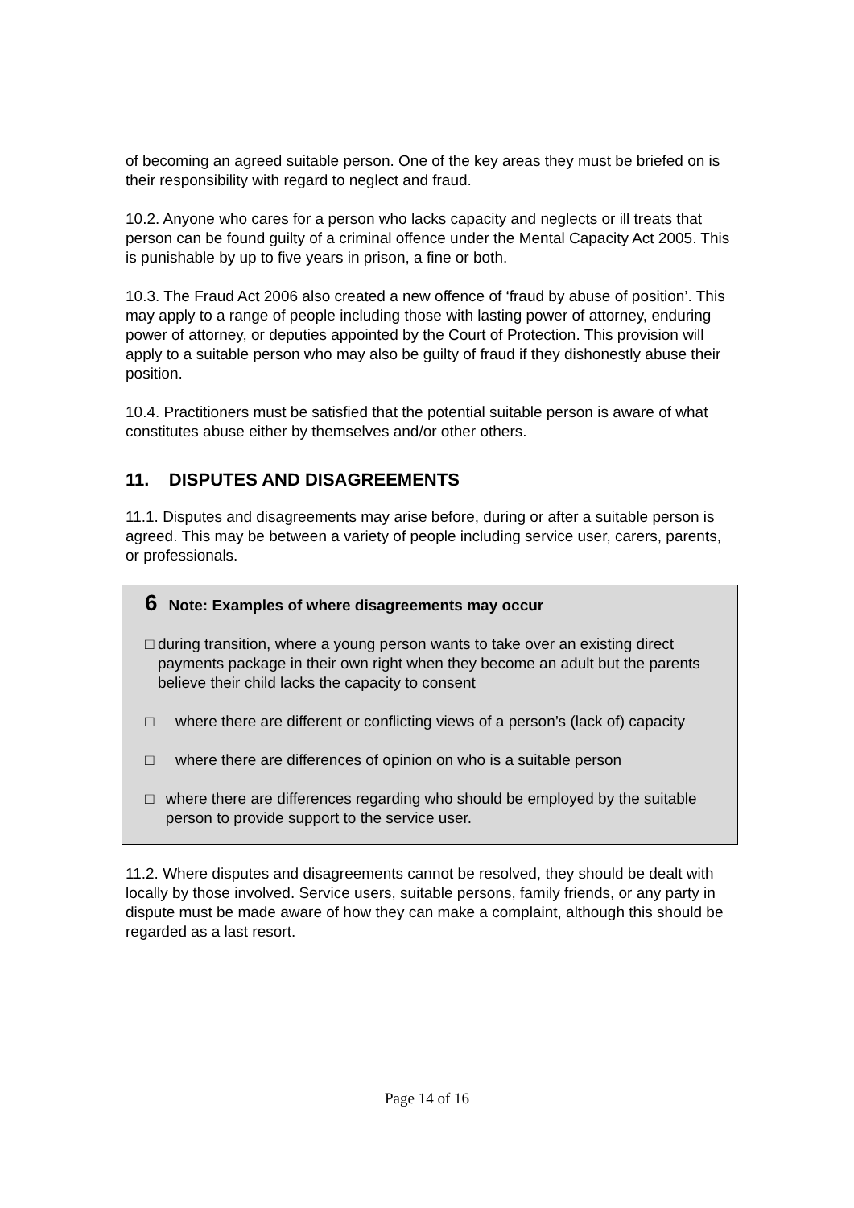of becoming an agreed suitable person. One of the key areas they must be briefed on is their responsibility with regard to neglect and fraud.
10.2. Anyone who cares for a person who lacks capacity and neglects or ill treats that person can be found guilty of a criminal offence under the Mental Capacity Act 2005. This is punishable by up to five years in prison, a fine or both.
10.3. The Fraud Act 2006 also created a new offence of ‘fraud by abuse of position’. This may apply to a range of people including those with lasting power of attorney, enduring power of attorney, or deputies appointed by the Court of Protection. This provision will apply to a suitable person who may also be guilty of fraud if they dishonestly abuse their position.
10.4. Practitioners must be satisfied that the potential suitable person is aware of what constitutes abuse either by themselves and/or other others.
11. DISPUTES AND DISAGREEMENTS
11.1. Disputes and disagreements may arise before, during or after a suitable person is agreed. This may be between a variety of people including service user, carers, parents, or professionals.
6 Note: Examples of where disagreements may occur
□ during transition, where a young person wants to take over an existing direct payments package in their own right when they become an adult but the parents believe their child lacks the capacity to consent
□ where there are different or conflicting views of a person’s (lack of) capacity
□ where there are differences of opinion on who is a suitable person
□ where there are differences regarding who should be employed by the suitable person to provide support to the service user.
11.2. Where disputes and disagreements cannot be resolved, they should be dealt with locally by those involved. Service users, suitable persons, family friends, or any party in dispute must be made aware of how they can make a complaint, although this should be regarded as a last resort.
Page 14 of 16